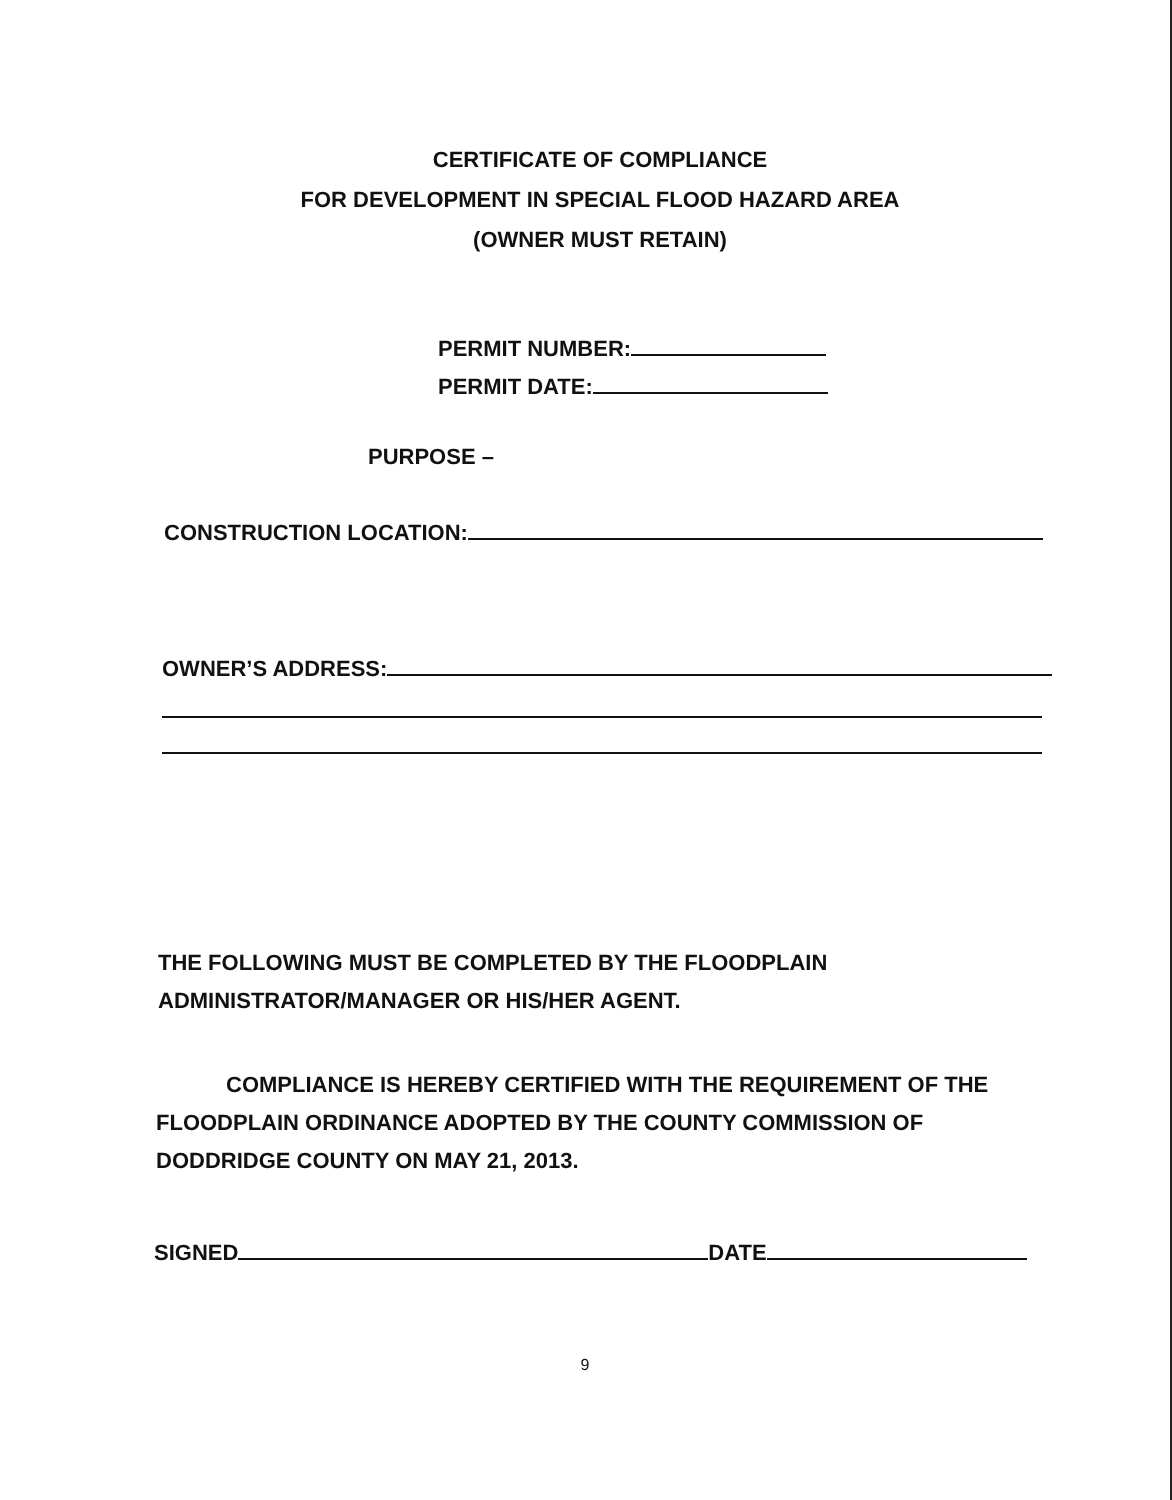CERTIFICATE OF COMPLIANCE
FOR DEVELOPMENT IN SPECIAL FLOOD HAZARD AREA
(OWNER MUST RETAIN)
PERMIT NUMBER:
PERMIT DATE:
PURPOSE –
CONSTRUCTION LOCATION:
OWNER’S ADDRESS:
THE FOLLOWING MUST BE COMPLETED BY THE FLOODPLAIN
ADMINISTRATOR/MANAGER OR HIS/HER AGENT.
COMPLIANCE IS HEREBY CERTIFIED WITH THE REQUIREMENT OF THE FLOODPLAIN ORDINANCE ADOPTED BY THE COUNTY COMMISSION OF DODDRIDGE COUNTY ON MAY 21, 2013.
SIGNED DATE
9